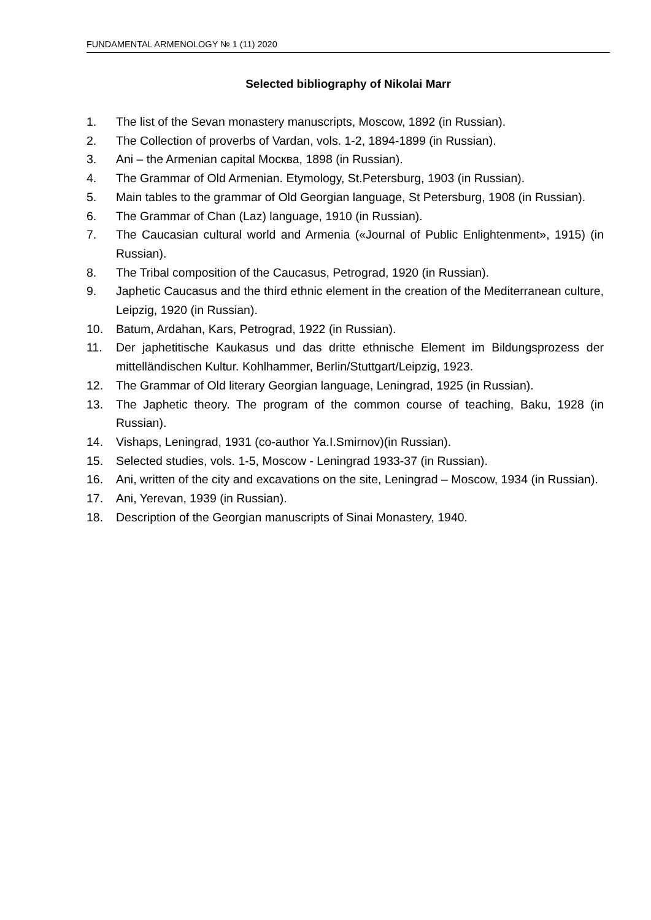FUNDAMENTAL ARMENOLOGY № 1 (11) 2020
Selected bibliography of Nikolai Marr
1. The list of the Sevan monastery manuscripts, Moscow, 1892 (in Russian).
2. The Collection of proverbs of Vardan, vols. 1-2, 1894-1899 (in Russian).
3. Ani – the Armenian capital Москва, 1898 (in Russian).
4. The Grammar of Old Armenian. Etymology, St.Petersburg, 1903 (in Russian).
5. Main tables to the grammar of Old Georgian language, St Petersburg, 1908 (in Russian).
6. The Grammar of Chan (Laz) language, 1910 (in Russian).
7. The Caucasian cultural world and Armenia («Journal of Public Enlightenment», 1915) (in Russian).
8. The Tribal composition of the Caucasus, Petrograd, 1920 (in Russian).
9. Japhetic Caucasus and the third ethnic element in the creation of the Mediterranean culture, Leipzig, 1920 (in Russian).
10. Batum, Ardahan, Kars, Petrograd, 1922 (in Russian).
11. Der japhetitische Kaukasus und das dritte ethnische Element im Bildungsprozess der mittelländischen Kultur. Kohlhammer, Berlin/Stuttgart/Leipzig, 1923.
12. The Grammar of Old literary Georgian language, Leningrad, 1925 (in Russian).
13. The Japhetic theory. The program of the common course of teaching, Baku, 1928 (in Russian).
14. Vishaps, Leningrad, 1931 (co-author Ya.I.Smirnov)(in Russian).
15. Selected studies, vols. 1-5, Moscow - Leningrad 1933-37 (in Russian).
16. Ani, written of the city and excavations on the site, Leningrad – Moscow, 1934 (in Russian).
17. Ani, Yerevan, 1939 (in Russian).
18. Description of the Georgian manuscripts of Sinai Monastery, 1940.